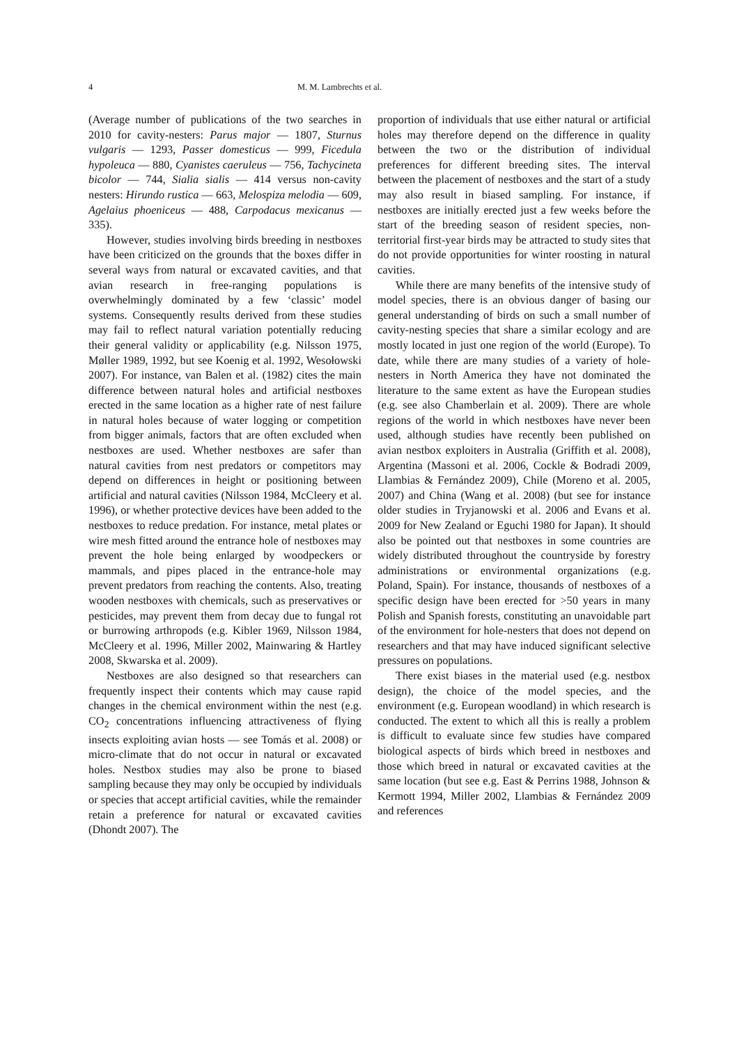4 M. M. Lambrechts et al.
(Average number of publications of the two searches in 2010 for cavity-nesters: Parus major — 1807, Sturnus vulgaris — 1293, Passer domesticus — 999, Ficedula hypoleuca — 880, Cyanistes caeruleus — 756, Tachycineta bicolor — 744, Sialia sialis — 414 versus non-cavity nesters: Hirundo rustica — 663, Melospiza melodia — 609, Agelaius phoeniceus — 488, Carpodacus mexicanus — 335).
However, studies involving birds breeding in nestboxes have been criticized on the grounds that the boxes differ in several ways from natural or excavated cavities, and that avian research in free-ranging populations is overwhelmingly dominated by a few ‘classic’ model systems. Consequently results derived from these studies may fail to reflect natural variation potentially reducing their general validity or applicability (e.g. Nilsson 1975, Møller 1989, 1992, but see Koenig et al. 1992, Wesołowski 2007). For instance, van Balen et al. (1982) cites the main difference between natural holes and artificial nestboxes erected in the same location as a higher rate of nest failure in natural holes because of water logging or competition from bigger animals, factors that are often excluded when nestboxes are used. Whether nestboxes are safer than natural cavities from nest predators or competitors may depend on differences in height or positioning between artificial and natural cavities (Nilsson 1984, McCleery et al. 1996), or whether protective devices have been added to the nestboxes to reduce predation. For instance, metal plates or wire mesh fitted around the entrance hole of nestboxes may prevent the hole being enlarged by woodpeckers or mammals, and pipes placed in the entrance-hole may prevent predators from reaching the contents. Also, treating wooden nestboxes with chemicals, such as preservatives or pesticides, may prevent them from decay due to fungal rot or burrowing arthropods (e.g. Kibler 1969, Nilsson 1984, McCleery et al. 1996, Miller 2002, Mainwaring & Hartley 2008, Skwarska et al. 2009).
Nestboxes are also designed so that researchers can frequently inspect their contents which may cause rapid changes in the chemical environment within the nest (e.g. CO<sub>2</sub> concentrations influencing attractiveness of flying insects exploiting avian hosts — see Tomás et al. 2008) or micro-climate that do not occur in natural or excavated holes. Nestbox studies may also be prone to biased sampling because they may only be occupied by individuals or species that accept artificial cavities, while the remainder retain a preference for natural or excavated cavities (Dhondt 2007). The
proportion of individuals that use either natural or artificial holes may therefore depend on the difference in quality between the two or the distribution of individual preferences for different breeding sites. The interval between the placement of nestboxes and the start of a study may also result in biased sampling. For instance, if nestboxes are initially erected just a few weeks before the start of the breeding season of resident species, non-territorial first-year birds may be attracted to study sites that do not provide opportunities for winter roosting in natural cavities.
While there are many benefits of the intensive study of model species, there is an obvious danger of basing our general understanding of birds on such a small number of cavity-nesting species that share a similar ecology and are mostly located in just one region of the world (Europe). To date, while there are many studies of a variety of hole-nesters in North America they have not dominated the literature to the same extent as have the European studies (e.g. see also Chamberlain et al. 2009). There are whole regions of the world in which nestboxes have never been used, although studies have recently been published on avian nestbox exploiters in Australia (Griffith et al. 2008), Argentina (Massoni et al. 2006, Cockle & Bodradi 2009, Llambias & Fernández 2009), Chile (Moreno et al. 2005, 2007) and China (Wang et al. 2008) (but see for instance older studies in Tryjanowski et al. 2006 and Evans et al. 2009 for New Zealand or Eguchi 1980 for Japan). It should also be pointed out that nestboxes in some countries are widely distributed throughout the countryside by forestry administrations or environmental organizations (e.g. Poland, Spain). For instance, thousands of nestboxes of a specific design have been erected for >50 years in many Polish and Spanish forests, constituting an unavoidable part of the environment for hole-nesters that does not depend on researchers and that may have induced significant selective pressures on populations.
There exist biases in the material used (e.g. nestbox design), the choice of the model species, and the environment (e.g. European woodland) in which research is conducted. The extent to which all this is really a problem is difficult to evaluate since few studies have compared biological aspects of birds which breed in nestboxes and those which breed in natural or excavated cavities at the same location (but see e.g. East & Perrins 1988, Johnson & Kermott 1994, Miller 2002, Llambias & Fernández 2009 and references